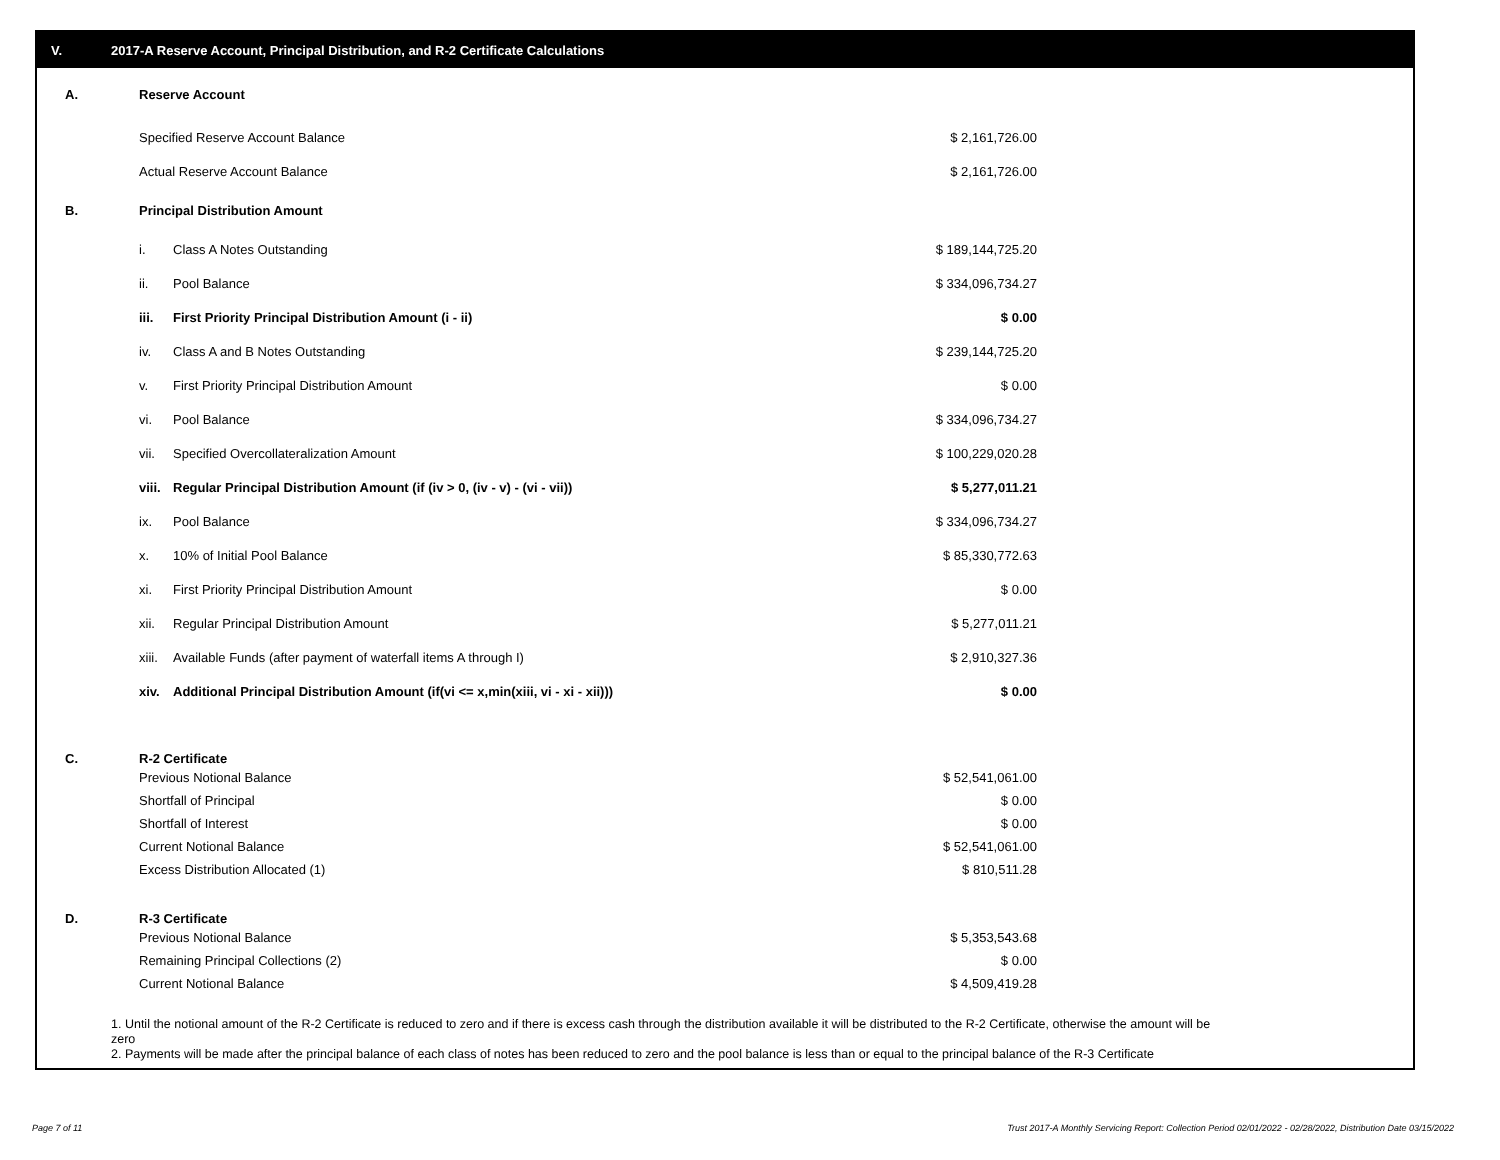V. 2017-A Reserve Account, Principal Distribution, and R-2 Certificate Calculations
| A. | Reserve Account | | |
| | Specified Reserve Account Balance | | $ 2,161,726.00 |
| | Actual Reserve Account Balance | | $ 2,161,726.00 |
| B. | Principal Distribution Amount | | |
| | i. | Class A Notes Outstanding | $ 189,144,725.20 |
| | ii. | Pool Balance | $ 334,096,734.27 |
| | iii. | First Priority Principal Distribution Amount (i - ii) | $ 0.00 |
| | iv. | Class A and B Notes Outstanding | $ 239,144,725.20 |
| | v. | First Priority Principal Distribution Amount | $ 0.00 |
| | vi. | Pool Balance | $ 334,096,734.27 |
| | vii. | Specified Overcollateralization Amount | $ 100,229,020.28 |
| | viii. | Regular Principal Distribution Amount (if (iv > 0, (iv - v) - (vi - vii)) | $ 5,277,011.21 |
| | ix. | Pool Balance | $ 334,096,734.27 |
| | x. | 10% of Initial Pool Balance | $ 85,330,772.63 |
| | xi. | First Priority Principal Distribution Amount | $ 0.00 |
| | xii. | Regular Principal Distribution Amount | $ 5,277,011.21 |
| | xiii. | Available Funds (after payment of waterfall items A through I) | $ 2,910,327.36 |
| | xiv. | Additional Principal Distribution Amount (if(vi <= x,min(xiii, vi - xi - xii))) | $ 0.00 |
| C. | R-2 Certificate | | |
| | Previous Notional Balance | $ 52,541,061.00 |
| | Shortfall of Principal | $ 0.00 |
| | Shortfall of Interest | $ 0.00 |
| | Current Notional Balance | $ 52,541,061.00 |
| | Excess Distribution Allocated (1) | $ 810,511.28 |
| D. | R-3 Certificate | |
| | Previous Notional Balance | $ 5,353,543.68 |
| | Remaining Principal Collections (2) | $ 0.00 |
| | Current Notional Balance | $ 4,509,419.28 |
1. Until the notional amount of the R-2 Certificate is reduced to zero and if there is excess cash through the distribution available it will be distributed to the R-2 Certificate, otherwise the amount will be zero
2. Payments will be made after the principal balance of each class of notes has been reduced to zero and the pool balance is less than or equal to the principal balance of the R-3 Certificate
Page 7 of 11
Trust 2017-A Monthly Servicing Report: Collection Period 02/01/2022 - 02/28/2022, Distribution Date 03/15/2022